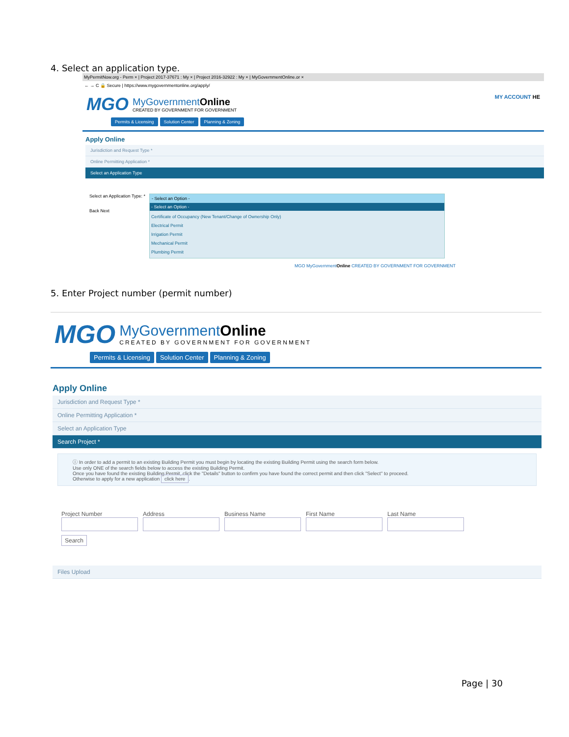4. Select an application type.
MyPermitNow.org - Perm × | Project 2017-37671 : My × | Project 2016-32922 : My × | MyGovernmentOnline.or ×
← → C 🔒 Secure | https://www.mygovernmentonline.org/apply/
MGO
MyGovernmentOnline
CREATED BY GOVERNMENT FOR GOVERNMENT
MY ACCOUNT HE
Permits & Licensing Solution Center Planning & Zoning
Apply Online
Jurisdiction and Request Type *
Online Permitting Application *
Select an Application Type
Select an Application Type: *
Back Next
- Select an Option -
- Select an Option -
Certificate of Occupancy (New Tenant/Change of Ownership Only)
Electrical Permit
Irrigation Permit
Mechanical Permit
Plumbing Permit
MGO MyGovernmentOnline CREATED BY GOVERNMENT FOR GOVERNMENT
5. Enter Project number (permit number)
MGO
MyGovernmentOnline
CREATED BY GOVERNMENT FOR GOVERNMENT
Permits & Licensing Solution Center Planning & Zoning
Apply Online
Jurisdiction and Request Type *
Online Permitting Application *
Select an Application Type
Search Project *
ⓘ In order to add a permit to an existing Building Permit you must begin by locating the existing Building Permit using the search form below.
Use only ONE of the search fields below to access the existing Building Permit.
Once you have found the existing Building Permit, click the "Details" button to confirm you have found the correct permit and then click "Select" to proceed.
Otherwise to apply for a new application click here.
Project Number
Address
Business Name
First Name
Last Name
Search
Files Upload
Page | 30